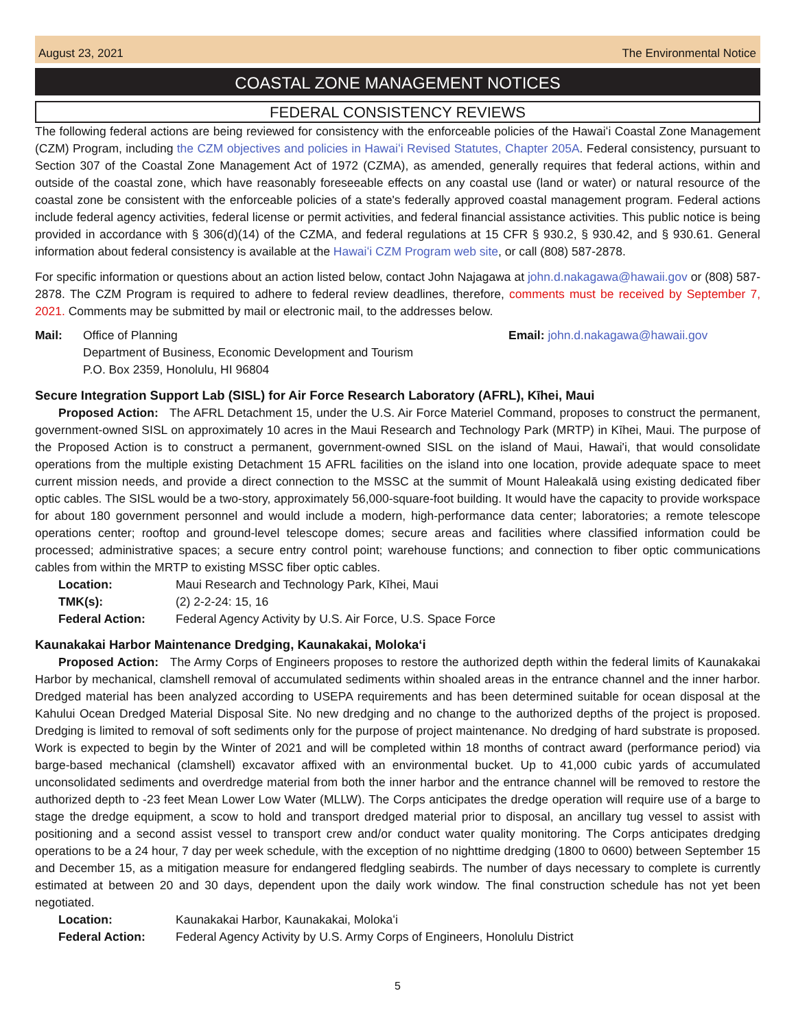August 23, 2021 The Environmental Notice
COASTAL ZONE MANAGEMENT NOTICES
FEDERAL CONSISTENCY REVIEWS
The following federal actions are being reviewed for consistency with the enforceable policies of the Hawaiʻi Coastal Zone Management (CZM) Program, including the CZM objectives and policies in Hawaiʻi Revised Statutes, Chapter 205A. Federal consistency, pursuant to Section 307 of the Coastal Zone Management Act of 1972 (CZMA), as amended, generally requires that federal actions, within and outside of the coastal zone, which have reasonably foreseeable effects on any coastal use (land or water) or natural resource of the coastal zone be consistent with the enforceable policies of a state's federally approved coastal management program. Federal actions include federal agency activities, federal license or permit activities, and federal financial assistance activities. This public notice is being provided in accordance with § 306(d)(14) of the CZMA, and federal regulations at 15 CFR § 930.2, § 930.42, and § 930.61. General information about federal consistency is available at the Hawaiʻi CZM Program web site, or call (808) 587-2878.
For specific information or questions about an action listed below, contact John Najagawa at john.d.nakagawa@hawaii.gov or (808) 587-2878. The CZM Program is required to adhere to federal review deadlines, therefore, comments must be received by September 7, 2021. Comments may be submitted by mail or electronic mail, to the addresses below.
Mail: Office of Planning
Department of Business, Economic Development and Tourism
P.O. Box 2359, Honolulu, HI 96804
Email: john.d.nakagawa@hawaii.gov
Secure Integration Support Lab (SISL) for Air Force Research Laboratory (AFRL), Kīhei, Maui
Proposed Action: The AFRL Detachment 15, under the U.S. Air Force Materiel Command, proposes to construct the permanent, government-owned SISL on approximately 10 acres in the Maui Research and Technology Park (MRTP) in Kīhei, Maui. The purpose of the Proposed Action is to construct a permanent, government-owned SISL on the island of Maui, Hawai'i, that would consolidate operations from the multiple existing Detachment 15 AFRL facilities on the island into one location, provide adequate space to meet current mission needs, and provide a direct connection to the MSSC at the summit of Mount Haleakalā using existing dedicated fiber optic cables. The SISL would be a two-story, approximately 56,000-square-foot building. It would have the capacity to provide workspace for about 180 government personnel and would include a modern, high-performance data center; laboratories; a remote telescope operations center; rooftop and ground-level telescope domes; secure areas and facilities where classified information could be processed; administrative spaces; a secure entry control point; warehouse functions; and connection to fiber optic communications cables from within the MRTP to existing MSSC fiber optic cables.
Location: Maui Research and Technology Park, Kīhei, Maui
TMK(s): (2) 2-2-24: 15, 16
Federal Action: Federal Agency Activity by U.S. Air Force, U.S. Space Force
Kaunakakai Harbor Maintenance Dredging, Kaunakakai, Molokaʻi
Proposed Action: The Army Corps of Engineers proposes to restore the authorized depth within the federal limits of Kaunakakai Harbor by mechanical, clamshell removal of accumulated sediments within shoaled areas in the entrance channel and the inner harbor. Dredged material has been analyzed according to USEPA requirements and has been determined suitable for ocean disposal at the Kahului Ocean Dredged Material Disposal Site. No new dredging and no change to the authorized depths of the project is proposed. Dredging is limited to removal of soft sediments only for the purpose of project maintenance. No dredging of hard substrate is proposed. Work is expected to begin by the Winter of 2021 and will be completed within 18 months of contract award (performance period) via barge-based mechanical (clamshell) excavator affixed with an environmental bucket. Up to 41,000 cubic yards of accumulated unconsolidated sediments and overdredge material from both the inner harbor and the entrance channel will be removed to restore the authorized depth to -23 feet Mean Lower Low Water (MLLW). The Corps anticipates the dredge operation will require use of a barge to stage the dredge equipment, a scow to hold and transport dredged material prior to disposal, an ancillary tug vessel to assist with positioning and a second assist vessel to transport crew and/or conduct water quality monitoring. The Corps anticipates dredging operations to be a 24 hour, 7 day per week schedule, with the exception of no nighttime dredging (1800 to 0600) between September 15 and December 15, as a mitigation measure for endangered fledgling seabirds. The number of days necessary to complete is currently estimated at between 20 and 30 days, dependent upon the daily work window. The final construction schedule has not yet been negotiated.
Location: Kaunakakai Harbor, Kaunakakai, Molokaʻi
Federal Action: Federal Agency Activity by U.S. Army Corps of Engineers, Honolulu District
5